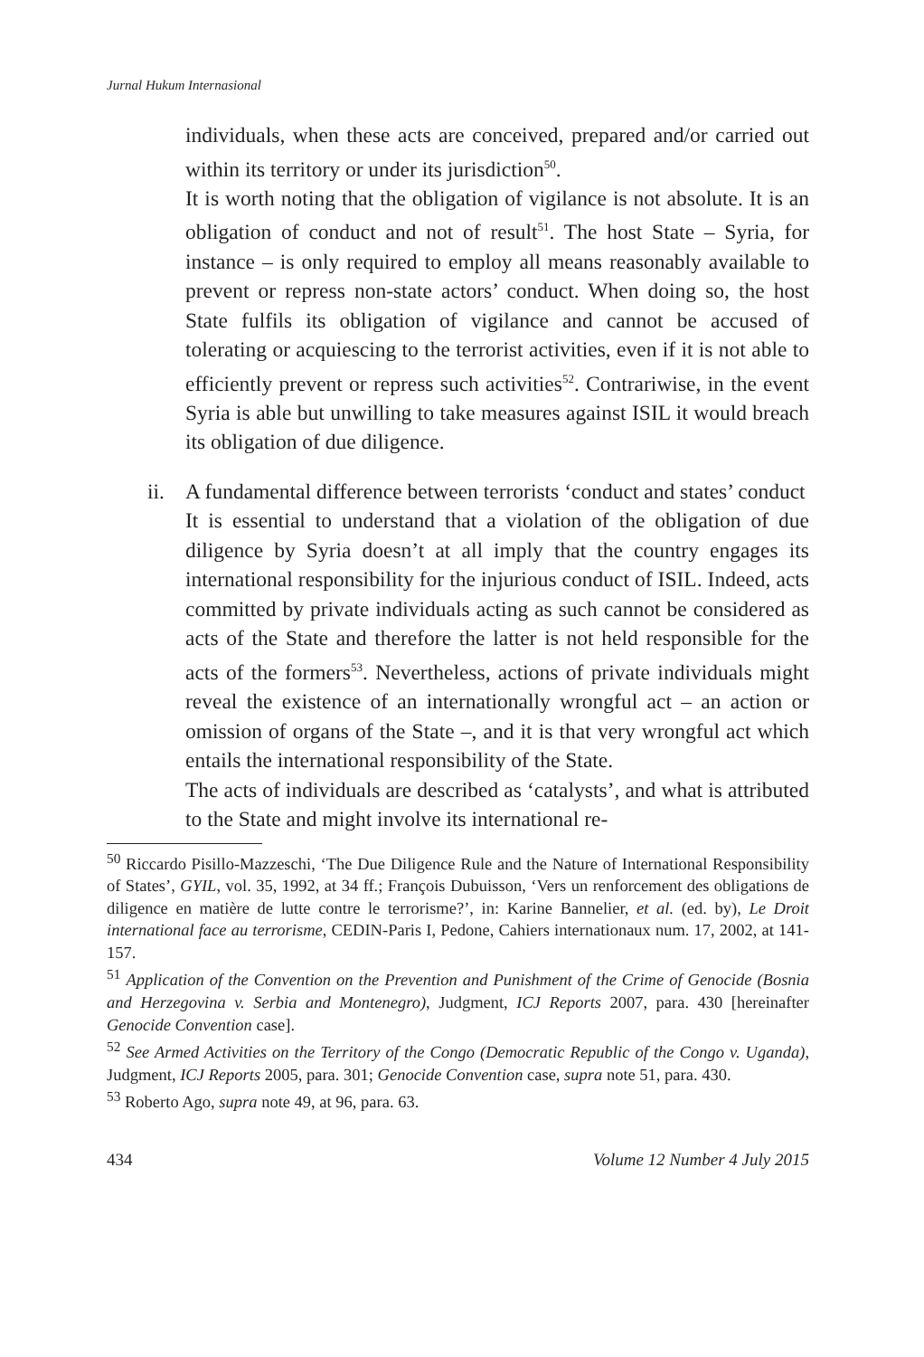Jurnal Hukum Internasional
individuals, when these acts are conceived, prepared and/or carried out within its territory or under its jurisdiction<sup>50</sup>.
It is worth noting that the obligation of vigilance is not absolute. It is an obligation of conduct and not of result<sup>51</sup>. The host State – Syria, for instance – is only required to employ all means reasonably available to prevent or repress non-state actors’ conduct. When doing so, the host State fulfils its obligation of vigilance and cannot be accused of tolerating or acquiescing to the terrorist activities, even if it is not able to efficiently prevent or repress such activities<sup>52</sup>. Contrariwise, in the event Syria is able but unwilling to take measures against ISIL it would breach its obligation of due diligence.
ii. A fundamental difference between terrorists ‘conduct and states’ conduct
It is essential to understand that a violation of the obligation of due diligence by Syria doesn’t at all imply that the country engages its international responsibility for the injurious conduct of ISIL. Indeed, acts committed by private individuals acting as such cannot be considered as acts of the State and therefore the latter is not held responsible for the acts of the formers<sup>53</sup>. Nevertheless, actions of private individuals might reveal the existence of an internationally wrongful act – an action or omission of organs of the State –, and it is that very wrongful act which entails the international responsibility of the State.
The acts of individuals are described as ‘catalysts’, and what is attributed to the State and might involve its international re-
<sup>50</sup> Riccardo Pisillo-Mazzeschi, ‘The Due Diligence Rule and the Nature of International Responsibility of States’, GYIL, vol. 35, 1992, at 34 ff.; François Dubuisson, ‘Vers un renforcement des obligations de diligence en matière de lutte contre le terrorisme?’, in: Karine Bannelier, et al. (ed. by), Le Droit international face au terrorisme, CEDIN-Paris I, Pedone, Cahiers internationaux num. 17, 2002, at 141-157.
<sup>51</sup> Application of the Convention on the Prevention and Punishment of the Crime of Genocide (Bosnia and Herzegovina v. Serbia and Montenegro), Judgment, ICJ Reports 2007, para. 430 [hereinafter Genocide Convention case].
<sup>52</sup> See Armed Activities on the Territory of the Congo (Democratic Republic of the Congo v. Uganda), Judgment, ICJ Reports 2005, para. 301; Genocide Convention case, supra note 51, para. 430.
<sup>53</sup> Roberto Ago, supra note 49, at 96, para. 63.
434 Volume 12 Number 4 July 2015